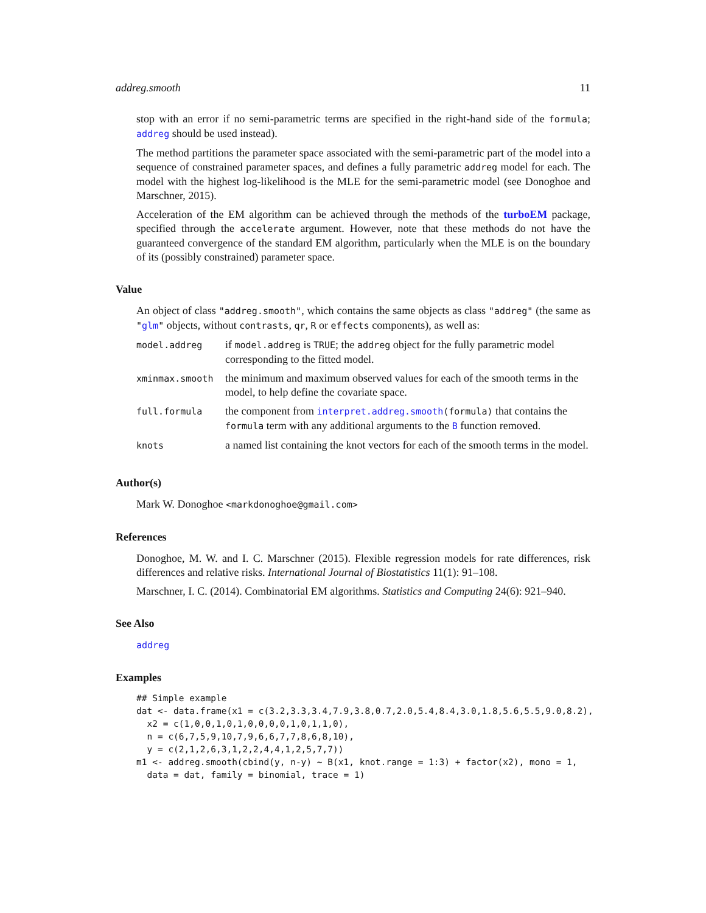addreg.smooth 11
stop with an error if no semi-parametric terms are specified in the right-hand side of the formula; addreg should be used instead).
The method partitions the parameter space associated with the semi-parametric part of the model into a sequence of constrained parameter spaces, and defines a fully parametric addreg model for each. The model with the highest log-likelihood is the MLE for the semi-parametric model (see Donoghoe and Marschner, 2015).
Acceleration of the EM algorithm can be achieved through the methods of the turboEM package, specified through the accelerate argument. However, note that these methods do not have the guaranteed convergence of the standard EM algorithm, particularly when the MLE is on the boundary of its (possibly constrained) parameter space.
Value
An object of class "addreg.smooth", which contains the same objects as class "addreg" (the same as "glm" objects, without contrasts, qr, R or effects components), as well as:
| model.addreg | if model.addreg is TRUE ; the addreg object for the fully parametric model corresponding to the fitted model. |
| xminmax.smooth | the minimum and maximum observed values for each of the smooth terms in the model, to help define the covariate space. |
| full.formula | the component from interpret.addreg.smooth (formula) that contains the formula term with any additional arguments to the B function removed. |
| knots | a named list containing the knot vectors for each of the smooth terms in the model. |
Author(s)
Mark W. Donoghoe <markdonoghoe@gmail.com>
References
Donoghoe, M. W. and I. C. Marschner (2015). Flexible regression models for rate differences, risk differences and relative risks. International Journal of Biostatistics 11(1): 91–108.
Marschner, I. C. (2014). Combinatorial EM algorithms. Statistics and Computing 24(6): 921–940.
See Also
addreg
Examples
## Simple example
dat <- data.frame(x1 = c(3.2,3.3,3.4,7.9,3.8,0.7,2.0,5.4,8.4,3.0,1.8,5.6,5.5,9.0,8.2),
  x2 = c(1,0,0,1,0,1,0,0,0,0,1,0,1,1,0),
  n = c(6,7,5,9,10,7,9,6,6,7,7,8,6,8,10),
  y = c(2,1,2,6,3,1,2,2,4,4,1,2,5,7,7))
m1 <- addreg.smooth(cbind(y, n-y) ~ B(x1, knot.range = 1:3) + factor(x2), mono = 1,
  data = dat, family = binomial, trace = 1)